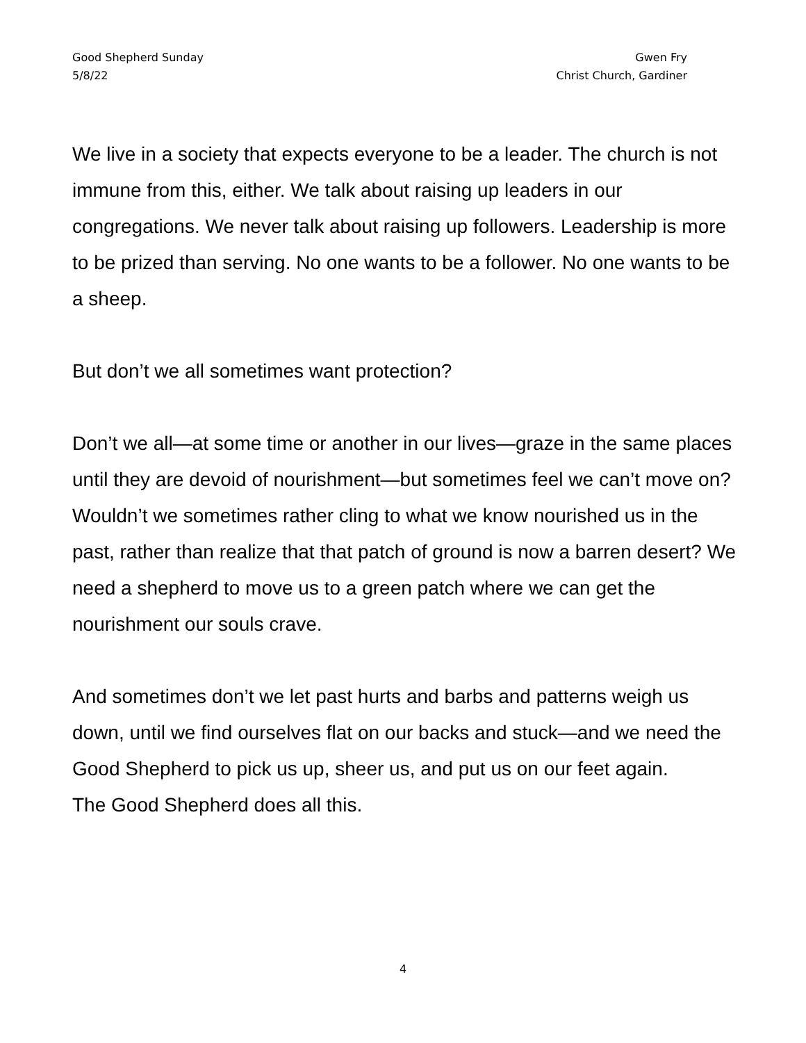Good Shepherd Sunday
5/8/22
Gwen Fry
Christ Church, Gardiner
We live in a society that expects everyone to be a leader. The church is not immune from this, either. We talk about raising up leaders in our congregations. We never talk about raising up followers. Leadership is more to be prized than serving. No one wants to be a follower. No one wants to be a sheep.
But don’t we all sometimes want protection?
Don’t we all—at some time or another in our lives—graze in the same places until they are devoid of nourishment—but sometimes feel we can’t move on? Wouldn’t we sometimes rather cling to what we know nourished us in the past, rather than realize that that patch of ground is now a barren desert? We need a shepherd to move us to a green patch where we can get the nourishment our souls crave.
And sometimes don’t we let past hurts and barbs and patterns weigh us down, until we find ourselves flat on our backs and stuck—and we need the Good Shepherd to pick us up, sheer us, and put us on our feet again.
The Good Shepherd does all this.
4